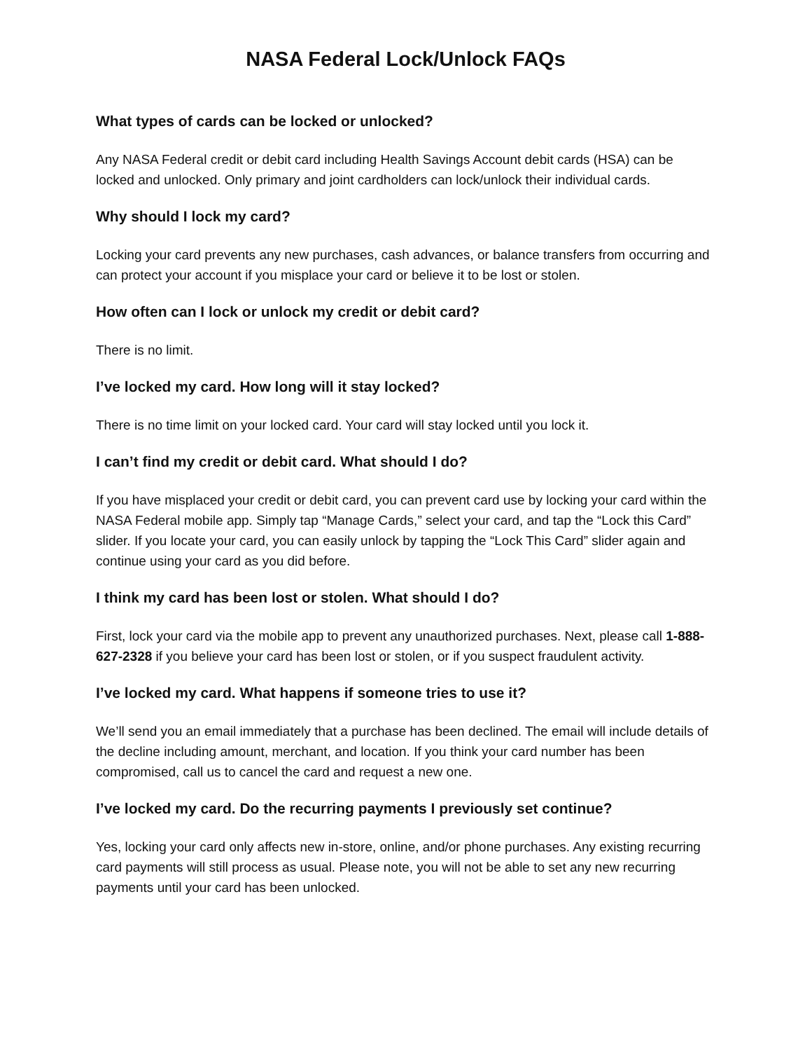NASA Federal Lock/Unlock FAQs
What types of cards can be locked or unlocked?
Any NASA Federal credit or debit card including Health Savings Account debit cards (HSA) can be locked and unlocked. Only primary and joint cardholders can lock/unlock their individual cards.
Why should I lock my card?
Locking your card prevents any new purchases, cash advances, or balance transfers from occurring and can protect your account if you misplace your card or believe it to be lost or stolen.
How often can I lock or unlock my credit or debit card?
There is no limit.
I’ve locked my card. How long will it stay locked?
There is no time limit on your locked card. Your card will stay locked until you lock it.
I can’t find my credit or debit card. What should I do?
If you have misplaced your credit or debit card, you can prevent card use by locking your card within the NASA Federal mobile app. Simply tap “Manage Cards,” select your card, and tap the “Lock this Card” slider. If you locate your card, you can easily unlock by tapping the “Lock This Card” slider again and continue using your card as you did before.
I think my card has been lost or stolen. What should I do?
First, lock your card via the mobile app to prevent any unauthorized purchases. Next, please call 1-888-627-2328 if you believe your card has been lost or stolen, or if you suspect fraudulent activity.
I’ve locked my card. What happens if someone tries to use it?
We’ll send you an email immediately that a purchase has been declined. The email will include details of the decline including amount, merchant, and location. If you think your card number has been compromised, call us to cancel the card and request a new one.
I’ve locked my card. Do the recurring payments I previously set continue?
Yes, locking your card only affects new in-store, online, and/or phone purchases. Any existing recurring card payments will still process as usual. Please note, you will not be able to set any new recurring payments until your card has been unlocked.